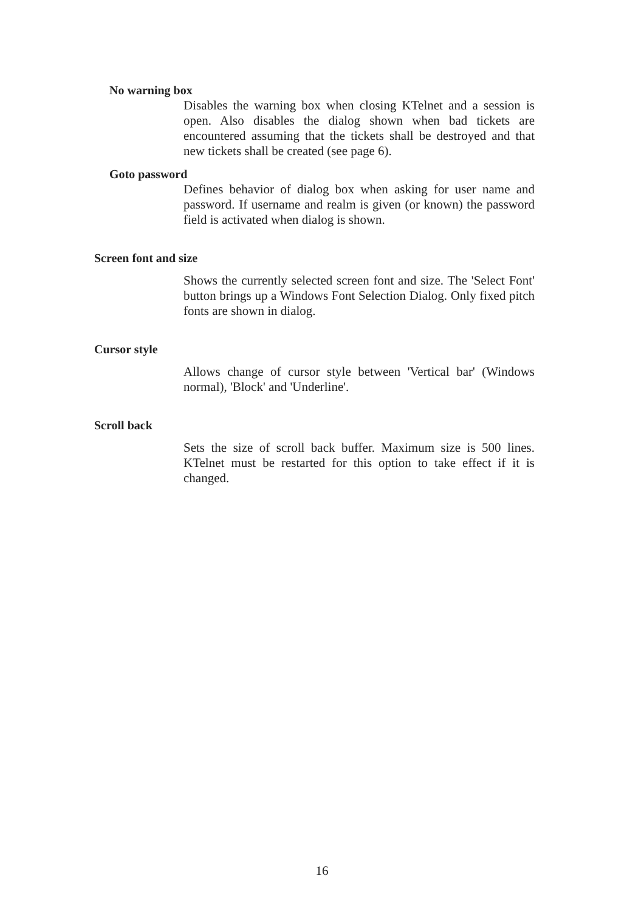No warning box
Disables the warning box when closing KTelnet and a session is open. Also disables the dialog shown when bad tickets are encountered assuming that the tickets shall be destroyed and that new tickets shall be created (see page 6).
Goto password
Defines behavior of dialog box when asking for user name and password. If username and realm is given (or known) the password field is activated when dialog is shown.
Screen font and size
Shows the currently selected screen font and size. The 'Select Font' button brings up a Windows Font Selection Dialog. Only fixed pitch fonts are shown in dialog.
Cursor style
Allows change of cursor style between 'Vertical bar' (Windows normal), 'Block' and 'Underline'.
Scroll back
Sets the size of scroll back buffer. Maximum size is 500 lines. KTelnet must be restarted for this option to take effect if it is changed.
16